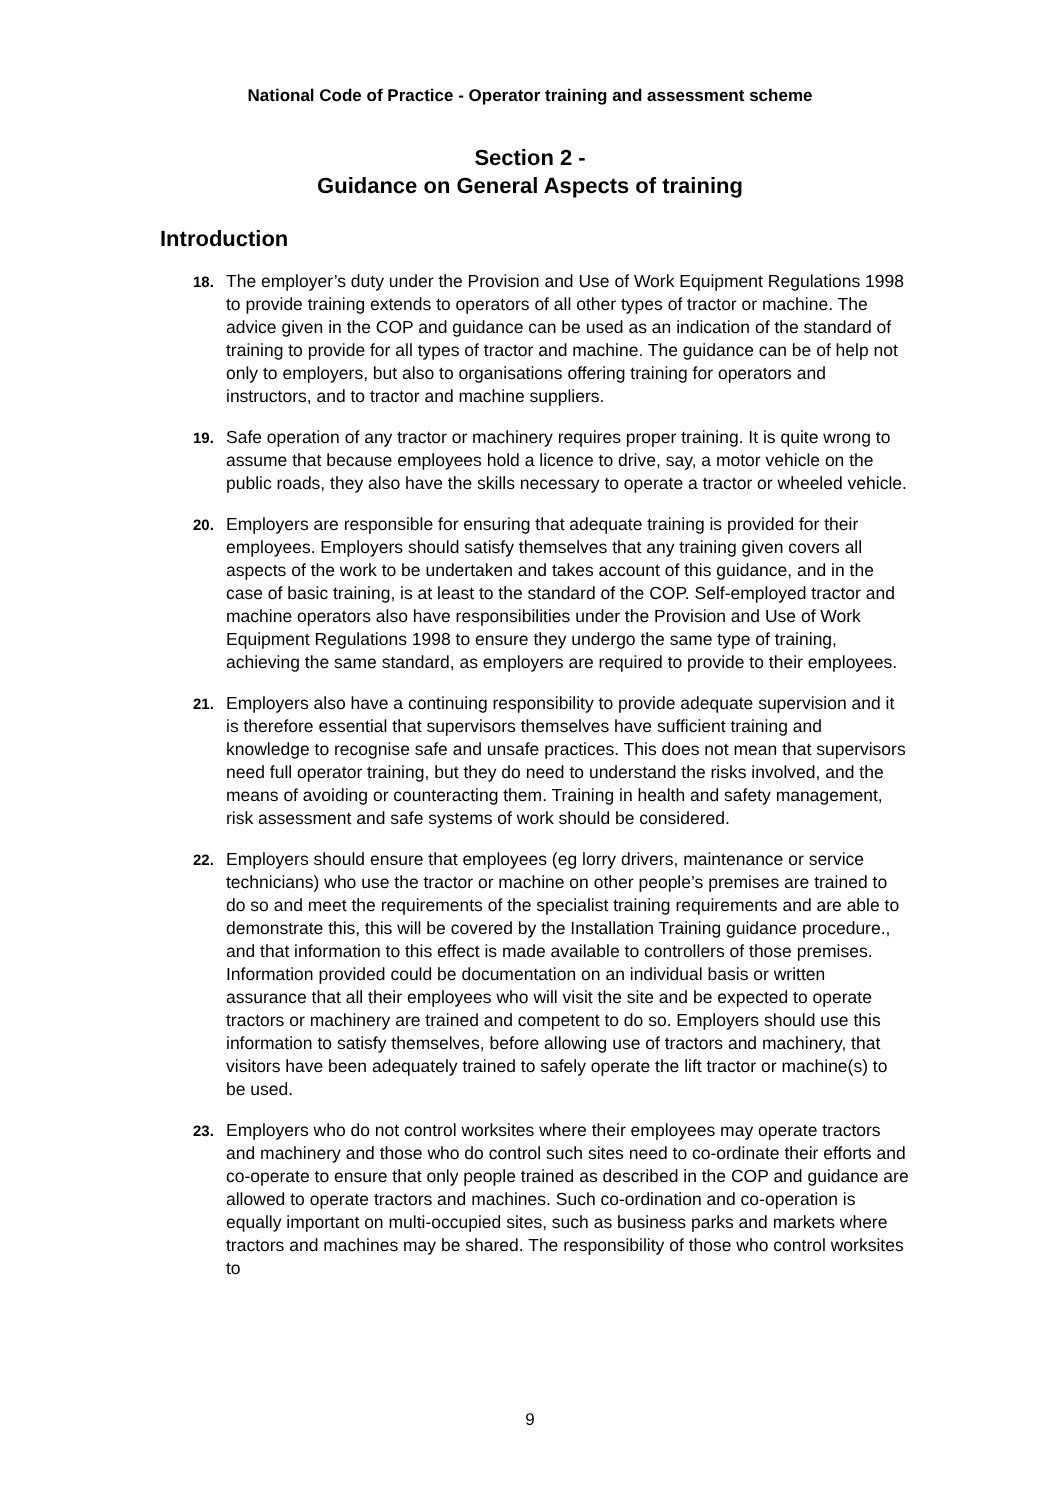National Code of Practice - Operator training and assessment scheme
Section 2 -
Guidance on General Aspects of training
Introduction
18.
The employer’s duty under the Provision and Use of Work Equipment Regulations 1998 to provide training extends to operators of all other types of tractor or machine. The advice given in the COP and guidance can be used as an indication of the standard of training to provide for all types of tractor and machine. The guidance can be of help not only to employers, but also to organisations offering training for operators and instructors, and to tractor and machine suppliers.
19.
Safe operation of any tractor or machinery requires proper training. It is quite wrong to assume that because employees hold a licence to drive, say, a motor vehicle on the public roads, they also have the skills necessary to operate a tractor or wheeled vehicle.
20.
Employers are responsible for ensuring that adequate training is provided for their employees. Employers should satisfy themselves that any training given covers all aspects of the work to be undertaken and takes account of this guidance, and in the case of basic training, is at least to the standard of the COP. Self-employed tractor and machine operators also have responsibilities under the Provision and Use of Work Equipment Regulations 1998 to ensure they undergo the same type of training, achieving the same standard, as employers are required to provide to their employees.
21.
Employers also have a continuing responsibility to provide adequate supervision and it is therefore essential that supervisors themselves have sufficient training and knowledge to recognise safe and unsafe practices. This does not mean that supervisors need full operator training, but they do need to understand the risks involved, and the means of avoiding or counteracting them. Training in health and safety management, risk assessment and safe systems of work should be considered.
22.
Employers should ensure that employees (eg lorry drivers, maintenance or service technicians) who use the tractor or machine on other people’s premises are trained to do so and meet the requirements of the specialist training requirements and are able to demonstrate this, this will be covered by the Installation Training guidance procedure., and that information to this effect is made available to controllers of those premises. Information provided could be documentation on an individual basis or written assurance that all their employees who will visit the site and be expected to operate tractors or machinery are trained and competent to do so. Employers should use this information to satisfy themselves, before allowing use of tractors and machinery, that visitors have been adequately trained to safely operate the lift tractor or machine(s) to be used.
23.
Employers who do not control worksites where their employees may operate tractors and machinery and those who do control such sites need to co-ordinate their efforts and co-operate to ensure that only people trained as described in the COP and guidance are allowed to operate tractors and machines. Such co-ordination and co-operation is equally important on multi-occupied sites, such as business parks and markets where tractors and machines may be shared. The responsibility of those who control worksites to
9